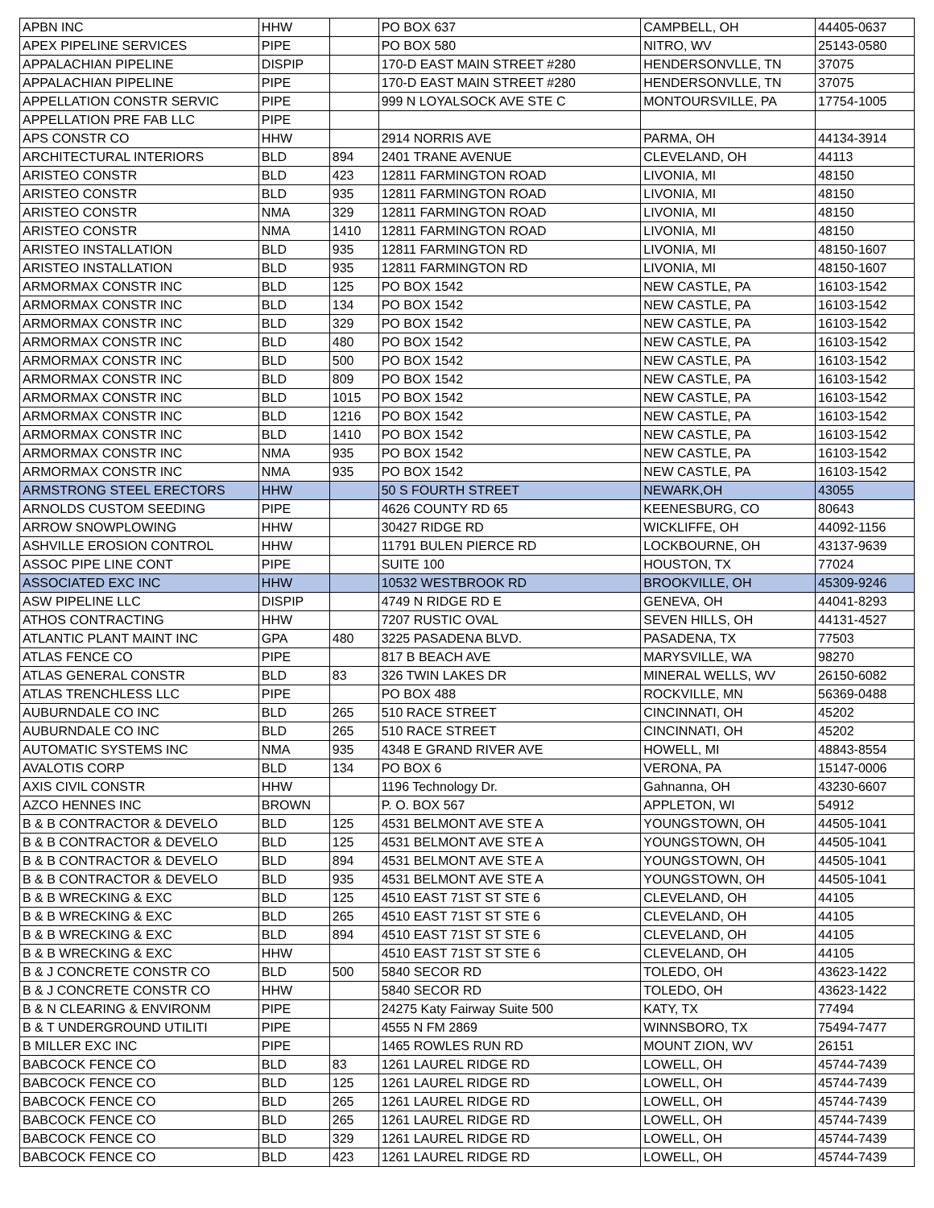| APBN INC | HHW | | PO BOX 637 | CAMPBELL, OH | 44405-0637 |
| APEX PIPELINE SERVICES | PIPE | | PO BOX 580 | NITRO, WV | 25143-0580 |
| APPALACHIAN PIPELINE | DISPIP | | 170-D EAST MAIN STREET #280 | HENDERSONVLLE, TN | 37075 |
| APPALACHIAN PIPELINE | PIPE | | 170-D EAST MAIN STREET #280 | HENDERSONVLLE, TN | 37075 |
| APPELLATION CONSTR SERVIC | PIPE | | 999 N LOYALSOCK AVE STE C | MONTOURSVILLE, PA | 17754-1005 |
| APPELLATION PRE FAB LLC | PIPE | | | | |
| APS CONSTR CO | HHW | | 2914 NORRIS AVE | PARMA, OH | 44134-3914 |
| ARCHITECTURAL INTERIORS | BLD | 894 | 2401 TRANE AVENUE | CLEVELAND, OH | 44113 |
| ARISTEO CONSTR | BLD | 423 | 12811 FARMINGTON ROAD | LIVONIA, MI | 48150 |
| ARISTEO CONSTR | BLD | 935 | 12811 FARMINGTON ROAD | LIVONIA, MI | 48150 |
| ARISTEO CONSTR | NMA | 329 | 12811 FARMINGTON ROAD | LIVONIA, MI | 48150 |
| ARISTEO CONSTR | NMA | 1410 | 12811 FARMINGTON ROAD | LIVONIA, MI | 48150 |
| ARISTEO INSTALLATION | BLD | 935 | 12811 FARMINGTON RD | LIVONIA, MI | 48150-1607 |
| ARISTEO INSTALLATION | BLD | 935 | 12811 FARMINGTON RD | LIVONIA, MI | 48150-1607 |
| ARMORMAX CONSTR INC | BLD | 125 | PO BOX 1542 | NEW CASTLE, PA | 16103-1542 |
| ARMORMAX CONSTR INC | BLD | 134 | PO BOX 1542 | NEW CASTLE, PA | 16103-1542 |
| ARMORMAX CONSTR INC | BLD | 329 | PO BOX 1542 | NEW CASTLE, PA | 16103-1542 |
| ARMORMAX CONSTR INC | BLD | 480 | PO BOX 1542 | NEW CASTLE, PA | 16103-1542 |
| ARMORMAX CONSTR INC | BLD | 500 | PO BOX 1542 | NEW CASTLE, PA | 16103-1542 |
| ARMORMAX CONSTR INC | BLD | 809 | PO BOX 1542 | NEW CASTLE, PA | 16103-1542 |
| ARMORMAX CONSTR INC | BLD | 1015 | PO BOX 1542 | NEW CASTLE, PA | 16103-1542 |
| ARMORMAX CONSTR INC | BLD | 1216 | PO BOX 1542 | NEW CASTLE, PA | 16103-1542 |
| ARMORMAX CONSTR INC | BLD | 1410 | PO BOX 1542 | NEW CASTLE, PA | 16103-1542 |
| ARMORMAX CONSTR INC | NMA | 935 | PO BOX 1542 | NEW CASTLE, PA | 16103-1542 |
| ARMORMAX CONSTR INC | NMA | 935 | PO BOX 1542 | NEW CASTLE, PA | 16103-1542 |
| ARMSTRONG STEEL ERECTORS | HHW | | 50 S FOURTH STREET | NEWARK,OH | 43055 |
| ARNOLDS CUSTOM SEEDING | PIPE | | 4626 COUNTY RD 65 | KEENESBURG, CO | 80643 |
| ARROW SNOWPLOWING | HHW | | 30427 RIDGE RD | WICKLIFFE, OH | 44092-1156 |
| ASHVILLE EROSION CONTROL | HHW | | 11791 BULEN PIERCE RD | LOCKBOURNE, OH | 43137-9639 |
| ASSOC PIPE LINE CONT | PIPE | | SUITE 100 | HOUSTON, TX | 77024 |
| ASSOCIATED EXC INC | HHW | | 10532 WESTBROOK RD | BROOKVILLE, OH | 45309-9246 |
| ASW PIPELINE LLC | DISPIP | | 4749 N RIDGE RD E | GENEVA, OH | 44041-8293 |
| ATHOS CONTRACTING | HHW | | 7207 RUSTIC OVAL | SEVEN HILLS, OH | 44131-4527 |
| ATLANTIC PLANT MAINT INC | GPA | 480 | 3225 PASADENA BLVD. | PASADENA, TX | 77503 |
| ATLAS FENCE CO | PIPE | | 817 B BEACH AVE | MARYSVILLE, WA | 98270 |
| ATLAS GENERAL CONSTR | BLD | 83 | 326 TWIN LAKES DR | MINERAL WELLS, WV | 26150-6082 |
| ATLAS TRENCHLESS LLC | PIPE | | PO BOX 488 | ROCKVILLE, MN | 56369-0488 |
| AUBURNDALE CO INC | BLD | 265 | 510 RACE STREET | CINCINNATI, OH | 45202 |
| AUBURNDALE CO INC | BLD | 265 | 510 RACE STREET | CINCINNATI, OH | 45202 |
| AUTOMATIC SYSTEMS INC | NMA | 935 | 4348 E GRAND RIVER AVE | HOWELL, MI | 48843-8554 |
| AVALOTIS CORP | BLD | 134 | PO BOX 6 | VERONA, PA | 15147-0006 |
| AXIS CIVIL CONSTR | HHW | | 1196 Technology Dr. | Gahnanna, OH | 43230-6607 |
| AZCO HENNES INC | BROWN | | P. O. BOX 567 | APPLETON, WI | 54912 |
| B & B CONTRACTOR & DEVELO | BLD | 125 | 4531 BELMONT AVE STE A | YOUNGSTOWN, OH | 44505-1041 |
| B & B CONTRACTOR & DEVELO | BLD | 125 | 4531 BELMONT AVE STE A | YOUNGSTOWN, OH | 44505-1041 |
| B & B CONTRACTOR & DEVELO | BLD | 894 | 4531 BELMONT AVE STE A | YOUNGSTOWN, OH | 44505-1041 |
| B & B CONTRACTOR & DEVELO | BLD | 935 | 4531 BELMONT AVE STE A | YOUNGSTOWN, OH | 44505-1041 |
| B & B WRECKING & EXC | BLD | 125 | 4510 EAST 71ST ST STE 6 | CLEVELAND, OH | 44105 |
| B & B WRECKING & EXC | BLD | 265 | 4510 EAST 71ST ST STE 6 | CLEVELAND, OH | 44105 |
| B & B WRECKING & EXC | BLD | 894 | 4510 EAST 71ST ST STE 6 | CLEVELAND, OH | 44105 |
| B & B WRECKING & EXC | HHW | | 4510 EAST 71ST ST STE 6 | CLEVELAND, OH | 44105 |
| B & J CONCRETE CONSTR CO | BLD | 500 | 5840 SECOR RD | TOLEDO, OH | 43623-1422 |
| B & J CONCRETE CONSTR CO | HHW | | 5840 SECOR RD | TOLEDO, OH | 43623-1422 |
| B & N CLEARING & ENVIRONM | PIPE | | 24275 Katy Fairway Suite 500 | KATY, TX | 77494 |
| B & T UNDERGROUND UTILITI | PIPE | | 4555 N FM 2869 | WINNSBORO, TX | 75494-7477 |
| B MILLER EXC INC | PIPE | | 1465 ROWLES RUN RD | MOUNT ZION, WV | 26151 |
| BABCOCK FENCE CO | BLD | 83 | 1261 LAUREL RIDGE RD | LOWELL, OH | 45744-7439 |
| BABCOCK FENCE CO | BLD | 125 | 1261 LAUREL RIDGE RD | LOWELL, OH | 45744-7439 |
| BABCOCK FENCE CO | BLD | 265 | 1261 LAUREL RIDGE RD | LOWELL, OH | 45744-7439 |
| BABCOCK FENCE CO | BLD | 265 | 1261 LAUREL RIDGE RD | LOWELL, OH | 45744-7439 |
| BABCOCK FENCE CO | BLD | 329 | 1261 LAUREL RIDGE RD | LOWELL, OH | 45744-7439 |
| BABCOCK FENCE CO | BLD | 423 | 1261 LAUREL RIDGE RD | LOWELL, OH | 45744-7439 |